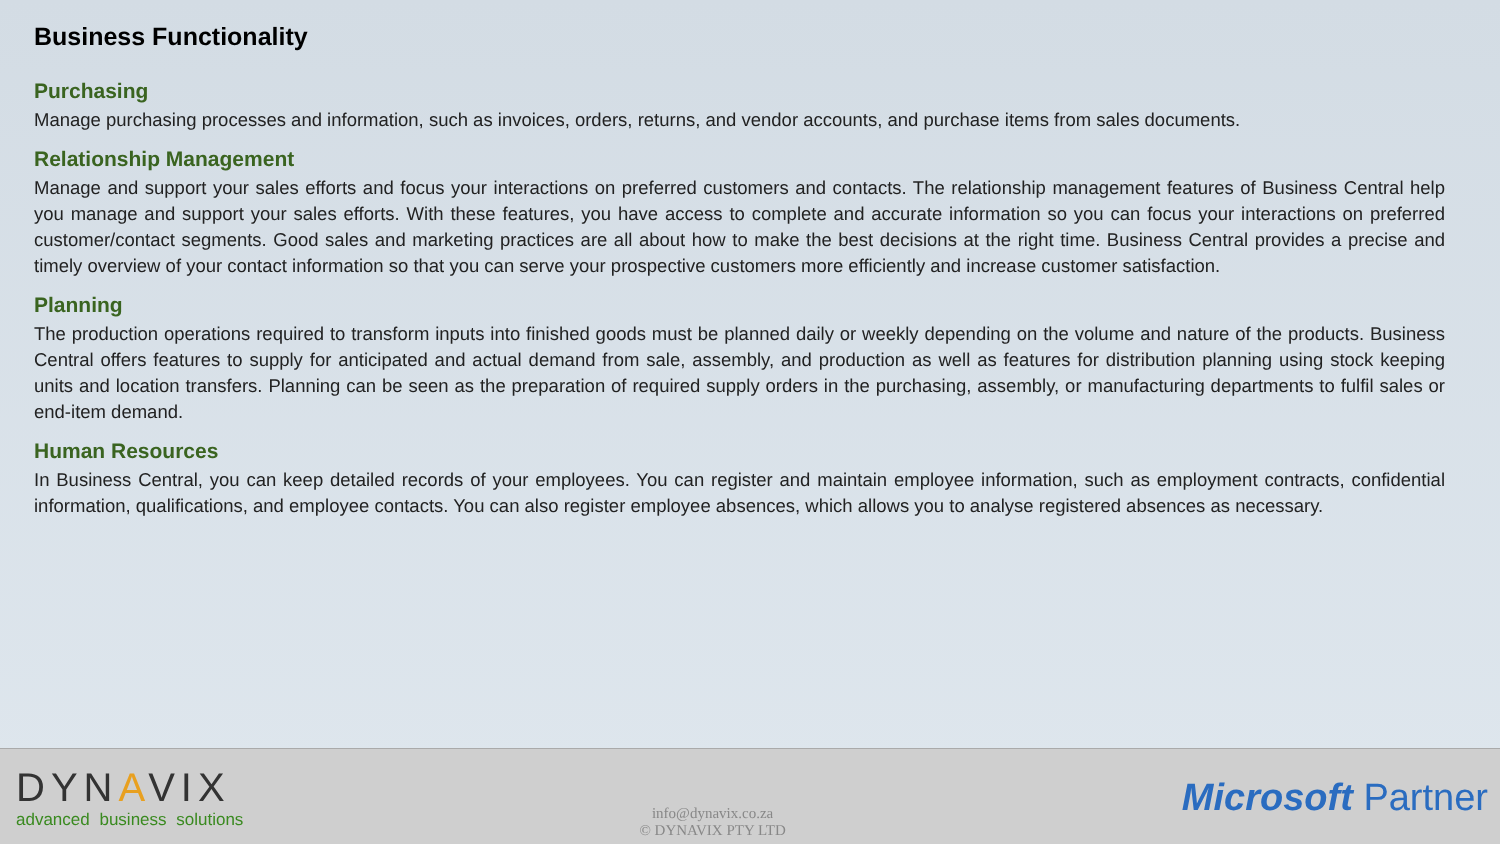Business Functionality
Purchasing
Manage purchasing processes and information, such as invoices, orders, returns, and vendor accounts, and purchase items from sales documents.
Relationship Management
Manage and support your sales efforts and focus your interactions on preferred customers and contacts. The relationship management features of Business Central help you manage and support your sales efforts. With these features, you have access to complete and accurate information so you can focus your interactions on preferred customer/contact segments. Good sales and marketing practices are all about how to make the best decisions at the right time. Business Central provides a precise and timely overview of your contact information so that you can serve your prospective customers more efficiently and increase customer satisfaction.
Planning
The production operations required to transform inputs into finished goods must be planned daily or weekly depending on the volume and nature of the products. Business Central offers features to supply for anticipated and actual demand from sale, assembly, and production as well as features for distribution planning using stock keeping units and location transfers. Planning can be seen as the preparation of required supply orders in the purchasing, assembly, or manufacturing departments to fulfil sales or end-item demand.
Human Resources
In Business Central, you can keep detailed records of your employees. You can register and maintain employee information, such as employment contracts, confidential information, qualifications, and employee contacts. You can also register employee absences, which allows you to analyse registered absences as necessary.
DYNAVIX
advanced business solutions
info@dynavix.co.za
© DYNAVIX PTY LTD
Microsoft Partner